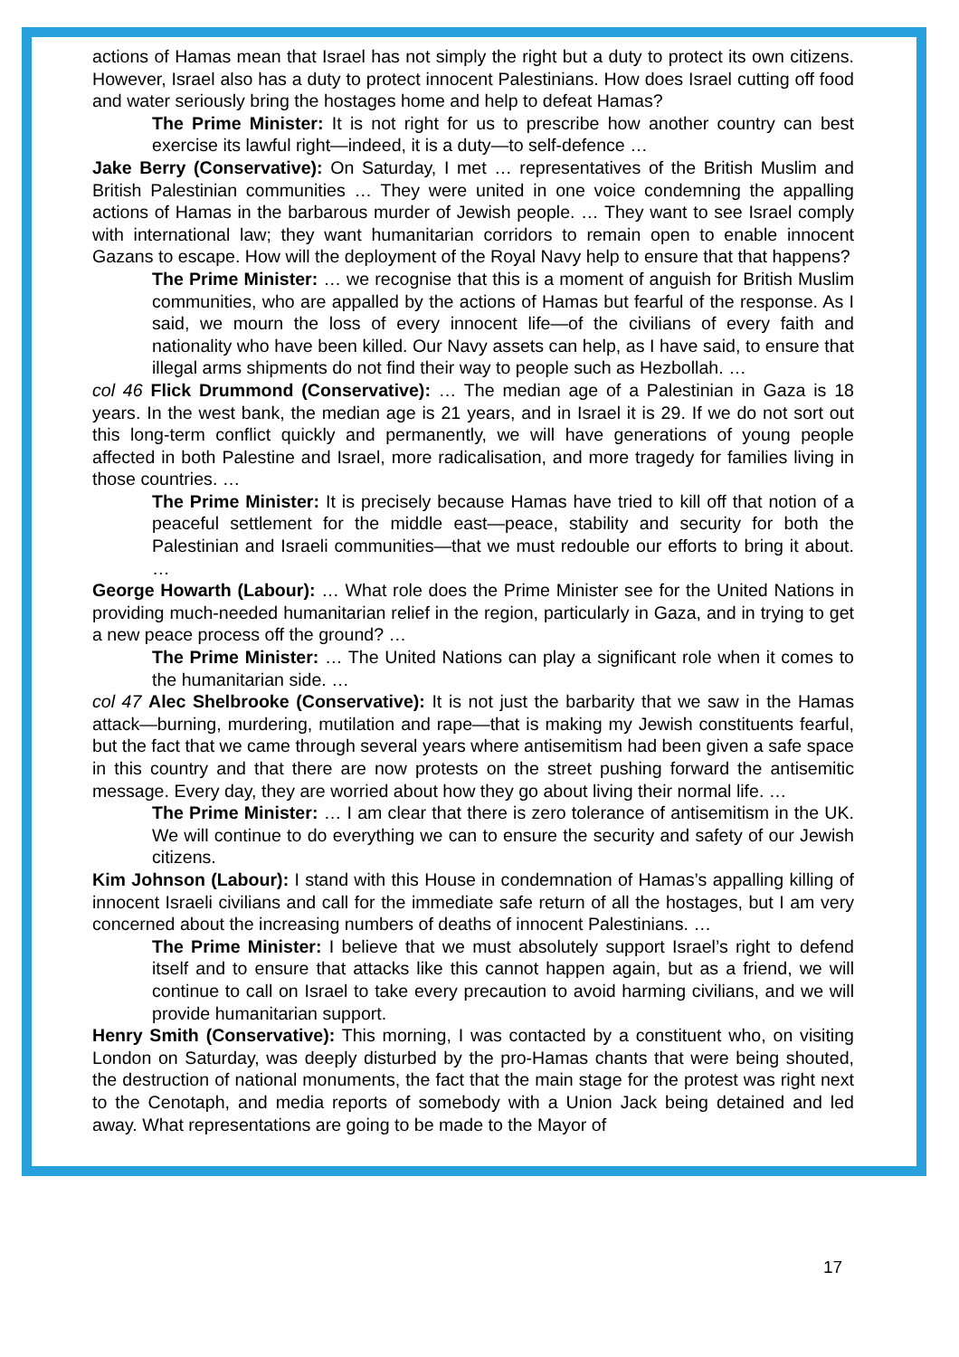actions of Hamas mean that Israel has not simply the right but a duty to protect its own citizens. However, Israel also has a duty to protect innocent Palestinians. How does Israel cutting off food and water seriously bring the hostages home and help to defeat Hamas?
The Prime Minister: It is not right for us to prescribe how another country can best exercise its lawful right—indeed, it is a duty—to self-defence …
Jake Berry (Conservative): On Saturday, I met … representatives of the British Muslim and British Palestinian communities … They were united in one voice condemning the appalling actions of Hamas in the barbarous murder of Jewish people. … They want to see Israel comply with international law; they want humanitarian corridors to remain open to enable innocent Gazans to escape. How will the deployment of the Royal Navy help to ensure that that happens?
The Prime Minister: … we recognise that this is a moment of anguish for British Muslim communities, who are appalled by the actions of Hamas but fearful of the response. As I said, we mourn the loss of every innocent life—of the civilians of every faith and nationality who have been killed. Our Navy assets can help, as I have said, to ensure that illegal arms shipments do not find their way to people such as Hezbollah. …
col 46 Flick Drummond (Conservative): … The median age of a Palestinian in Gaza is 18 years. In the west bank, the median age is 21 years, and in Israel it is 29. If we do not sort out this long-term conflict quickly and permanently, we will have generations of young people affected in both Palestine and Israel, more radicalisation, and more tragedy for families living in those countries. …
The Prime Minister: It is precisely because Hamas have tried to kill off that notion of a peaceful settlement for the middle east—peace, stability and security for both the Palestinian and Israeli communities—that we must redouble our efforts to bring it about. …
George Howarth (Labour): … What role does the Prime Minister see for the United Nations in providing much-needed humanitarian relief in the region, particularly in Gaza, and in trying to get a new peace process off the ground? …
The Prime Minister: … The United Nations can play a significant role when it comes to the humanitarian side. …
col 47 Alec Shelbrooke (Conservative): It is not just the barbarity that we saw in the Hamas attack—burning, murdering, mutilation and rape—that is making my Jewish constituents fearful, but the fact that we came through several years where antisemitism had been given a safe space in this country and that there are now protests on the street pushing forward the antisemitic message. Every day, they are worried about how they go about living their normal life. …
The Prime Minister: … I am clear that there is zero tolerance of antisemitism in the UK. We will continue to do everything we can to ensure the security and safety of our Jewish citizens.
Kim Johnson (Labour): I stand with this House in condemnation of Hamas’s appalling killing of innocent Israeli civilians and call for the immediate safe return of all the hostages, but I am very concerned about the increasing numbers of deaths of innocent Palestinians. …
The Prime Minister: I believe that we must absolutely support Israel’s right to defend itself and to ensure that attacks like this cannot happen again, but as a friend, we will continue to call on Israel to take every precaution to avoid harming civilians, and we will provide humanitarian support.
Henry Smith (Conservative): This morning, I was contacted by a constituent who, on visiting London on Saturday, was deeply disturbed by the pro-Hamas chants that were being shouted, the destruction of national monuments, the fact that the main stage for the protest was right next to the Cenotaph, and media reports of somebody with a Union Jack being detained and led away. What representations are going to be made to the Mayor of
17